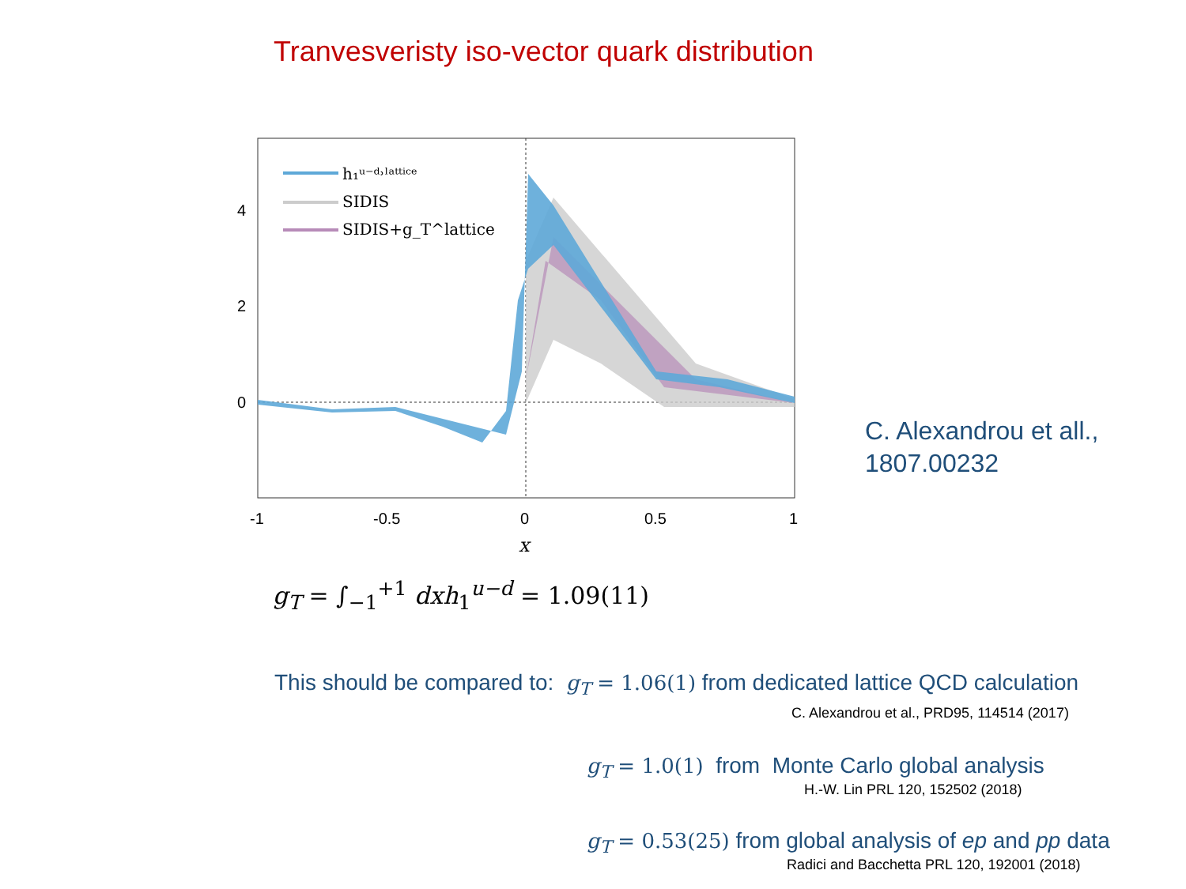Tranvesveristy iso-vector quark distribution
h₁ᵘ⁻ᵈ˒ˡᵃᵗᵗⁱᶜᵉ
SIDIS
SIDIS+g_T^lattice
4
2
0
-1
-0.5
0
0.5
1
x
C. Alexandrou et all.,
1807.00232
g<sub>T</sub> = ∫<sub>−1</sub><sup>+1</sup> dxh<sub>1</sub><sup>u−d</sup> = 1.09(11)
This should be compared to: g<sub>T</sub> = 1.06(1) from dedicated lattice QCD calculation
C. Alexandrou et al., PRD95, 114514 (2017)
g<sub>T</sub> = 1.0(1) from Monte Carlo global analysis
H.-W. Lin PRL 120, 152502 (2018)
g<sub>T</sub> = 0.53(25) from global analysis of ep and pp data
Radici and Bacchetta PRL 120, 192001 (2018)